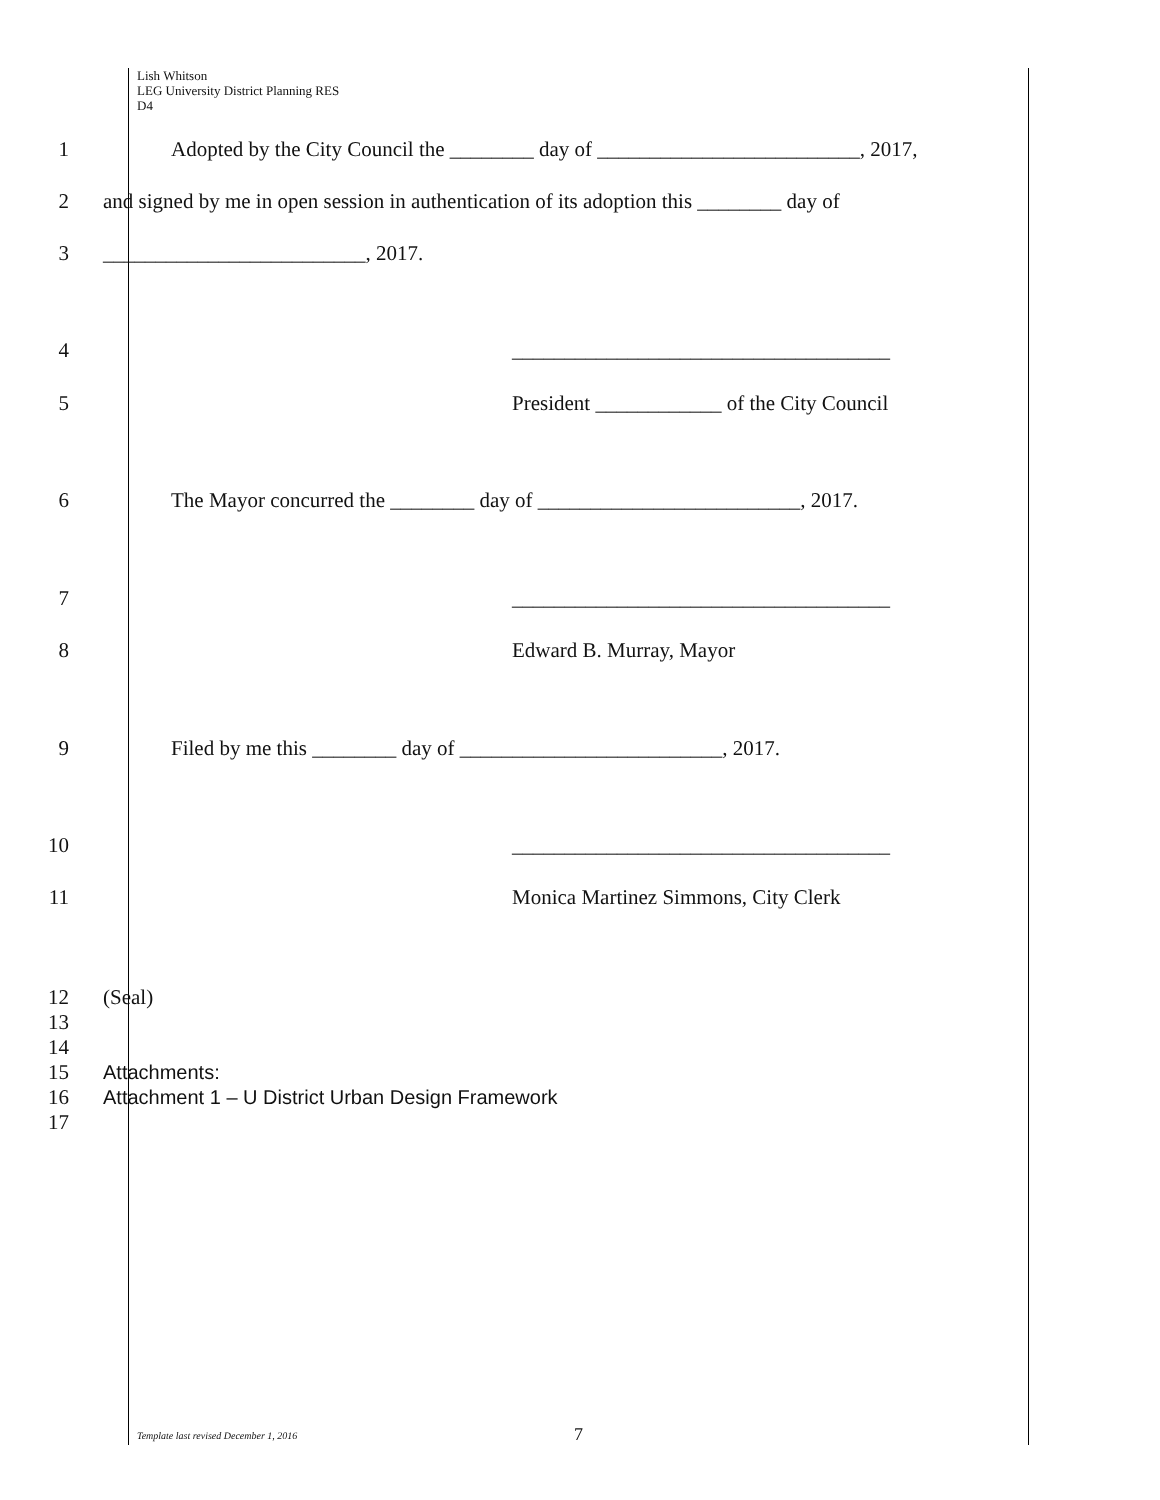Lish Whitson
LEG University District Planning RES
D4
1 Adopted by the City Council the ________ day of _________________________, 2017,
2 and signed by me in open session in authentication of its adoption this ________ day of
3 _________________________, 2017.
4 ____________________________________
5 President ____________ of the City Council
6 The Mayor concurred the ________ day of _________________________, 2017.
7 ____________________________________
8 Edward B. Murray, Mayor
9 Filed by me this ________ day of _________________________, 2017.
10 ____________________________________
11 Monica Martinez Simmons, City Clerk
12
13
14
15
16
17
(Seal)
Attachments:
Attachment 1 – U District Urban Design Framework
Template last revised December 1, 2016
7